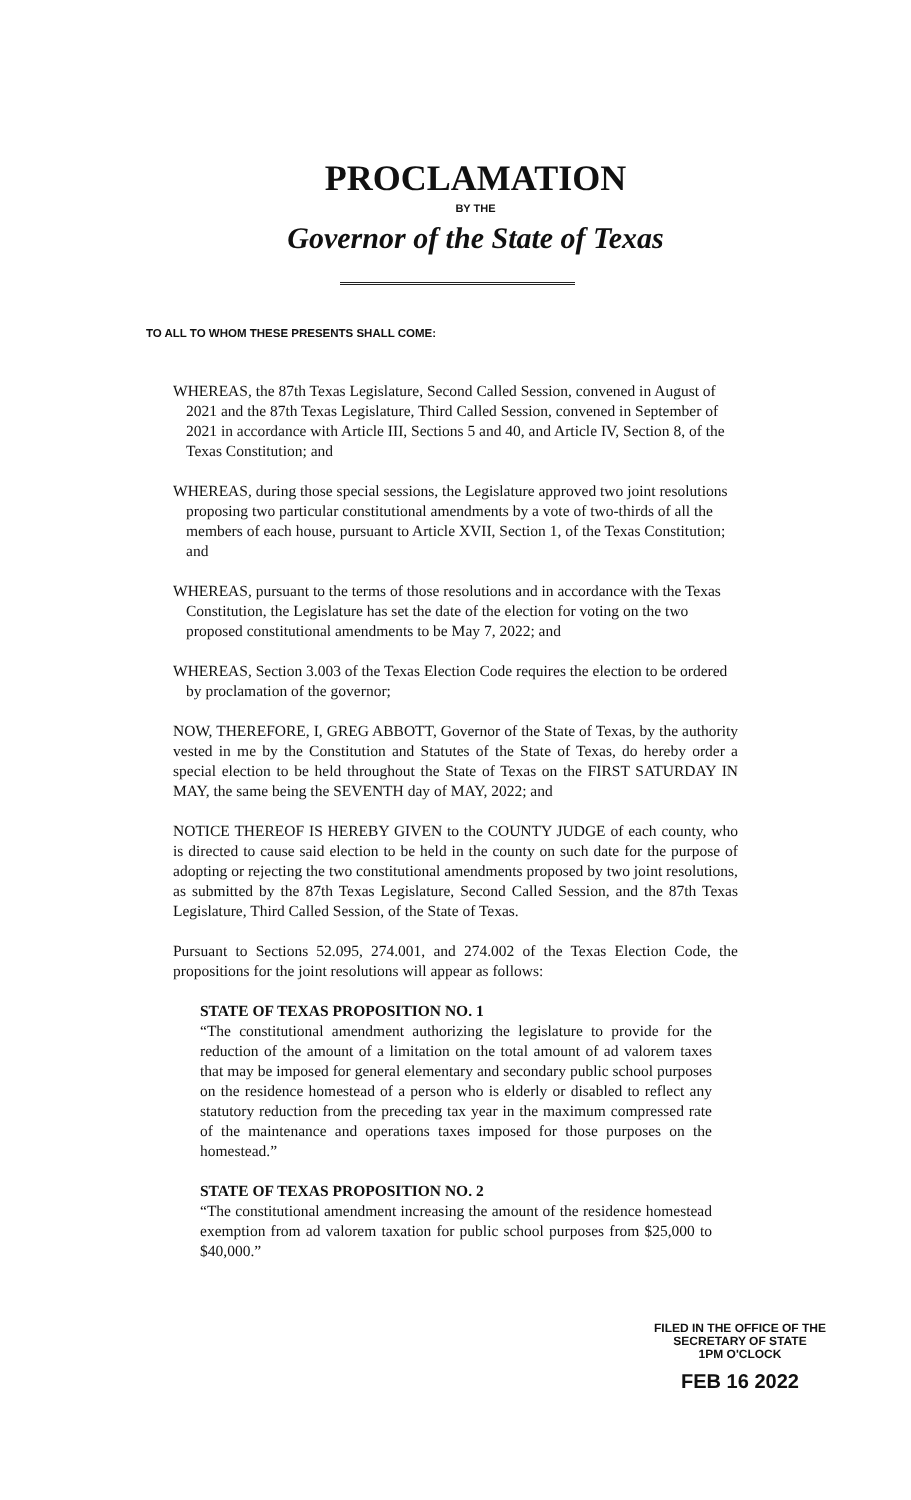PROCLAMATION
BY THE
Governor of the State of Texas
TO ALL TO WHOM THESE PRESENTS SHALL COME:
WHEREAS, the 87th Texas Legislature, Second Called Session, convened in August of 2021 and the 87th Texas Legislature, Third Called Session, convened in September of 2021 in accordance with Article III, Sections 5 and 40, and Article IV, Section 8, of the Texas Constitution; and
WHEREAS, during those special sessions, the Legislature approved two joint resolutions proposing two particular constitutional amendments by a vote of two-thirds of all the members of each house, pursuant to Article XVII, Section 1, of the Texas Constitution; and
WHEREAS, pursuant to the terms of those resolutions and in accordance with the Texas Constitution, the Legislature has set the date of the election for voting on the two proposed constitutional amendments to be May 7, 2022; and
WHEREAS, Section 3.003 of the Texas Election Code requires the election to be ordered by proclamation of the governor;
NOW, THEREFORE, I, GREG ABBOTT, Governor of the State of Texas, by the authority vested in me by the Constitution and Statutes of the State of Texas, do hereby order a special election to be held throughout the State of Texas on the FIRST SATURDAY IN MAY, the same being the SEVENTH day of MAY, 2022; and
NOTICE THEREOF IS HEREBY GIVEN to the COUNTY JUDGE of each county, who is directed to cause said election to be held in the county on such date for the purpose of adopting or rejecting the two constitutional amendments proposed by two joint resolutions, as submitted by the 87th Texas Legislature, Second Called Session, and the 87th Texas Legislature, Third Called Session, of the State of Texas.
Pursuant to Sections 52.095, 274.001, and 274.002 of the Texas Election Code, the propositions for the joint resolutions will appear as follows:
STATE OF TEXAS PROPOSITION NO. 1
“The constitutional amendment authorizing the legislature to provide for the reduction of the amount of a limitation on the total amount of ad valorem taxes that may be imposed for general elementary and secondary public school purposes on the residence homestead of a person who is elderly or disabled to reflect any statutory reduction from the preceding tax year in the maximum compressed rate of the maintenance and operations taxes imposed for those purposes on the homestead.”
STATE OF TEXAS PROPOSITION NO. 2
“The constitutional amendment increasing the amount of the residence homestead exemption from ad valorem taxation for public school purposes from $25,000 to $40,000.”
FILED IN THE OFFICE OF THE
SECRETARY OF STATE
1PM O'CLOCK
FEB 16 2022